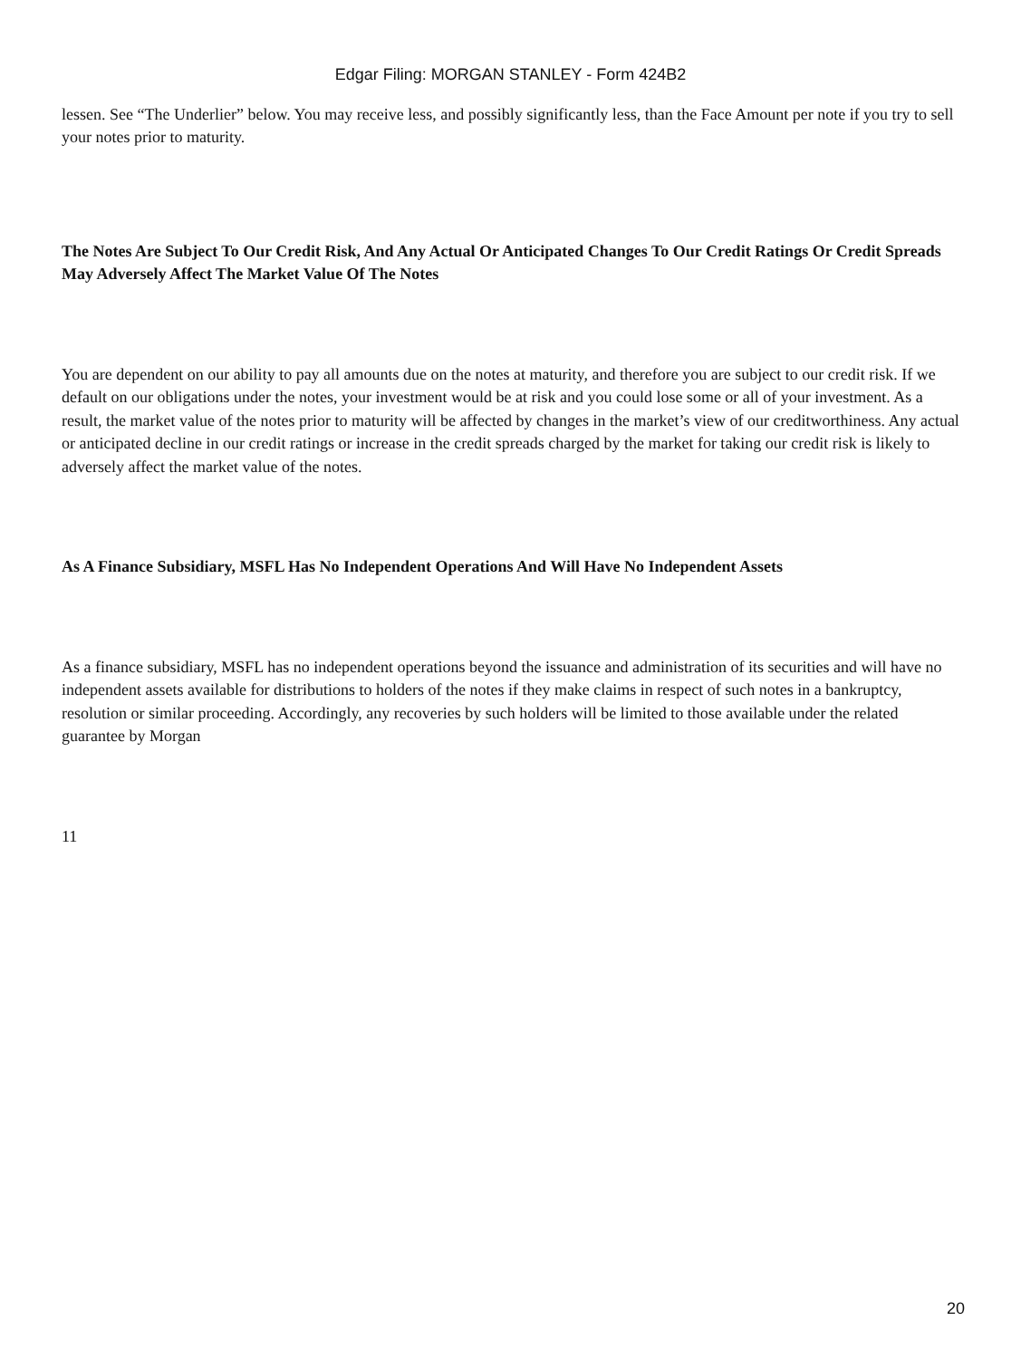Edgar Filing: MORGAN STANLEY - Form 424B2
lessen. See “The Underlier” below. You may receive less, and possibly significantly less, than the Face Amount per note if you try to sell your notes prior to maturity.
The Notes Are Subject To Our Credit Risk, And Any Actual Or Anticipated Changes To Our Credit Ratings Or Credit Spreads May Adversely Affect The Market Value Of The Notes
You are dependent on our ability to pay all amounts due on the notes at maturity, and therefore you are subject to our credit risk. If we default on our obligations under the notes, your investment would be at risk and you could lose some or all of your investment. As a result, the market value of the notes prior to maturity will be affected by changes in the market’s view of our creditworthiness. Any actual or anticipated decline in our credit ratings or increase in the credit spreads charged by the market for taking our credit risk is likely to adversely affect the market value of the notes.
As A Finance Subsidiary, MSFL Has No Independent Operations And Will Have No Independent Assets
As a finance subsidiary, MSFL has no independent operations beyond the issuance and administration of its securities and will have no independent assets available for distributions to holders of the notes if they make claims in respect of such notes in a bankruptcy, resolution or similar proceeding. Accordingly, any recoveries by such holders will be limited to those available under the related guarantee by Morgan
11
20